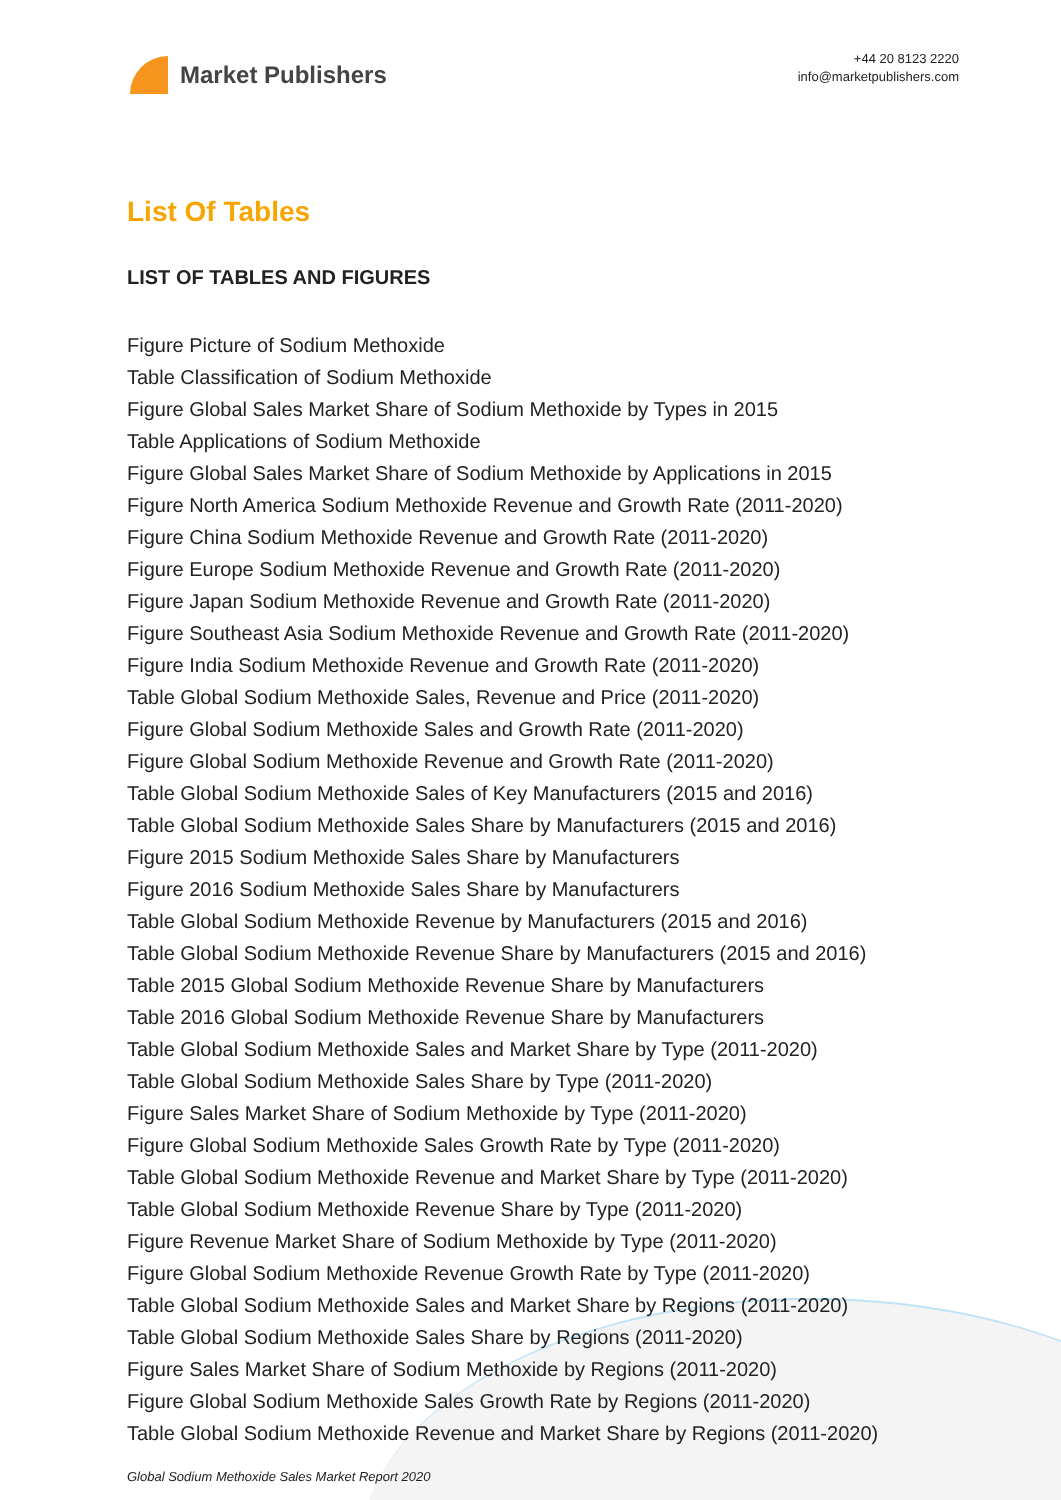Market Publishers
+44 20 8123 2220
info@marketpublishers.com
List Of Tables
LIST OF TABLES AND FIGURES
Figure Picture of Sodium Methoxide
Table Classification of Sodium Methoxide
Figure Global Sales Market Share of Sodium Methoxide by Types in 2015
Table Applications of Sodium Methoxide
Figure Global Sales Market Share of Sodium Methoxide by Applications in 2015
Figure North America Sodium Methoxide Revenue and Growth Rate (2011-2020)
Figure China Sodium Methoxide Revenue and Growth Rate (2011-2020)
Figure Europe Sodium Methoxide Revenue and Growth Rate (2011-2020)
Figure Japan Sodium Methoxide Revenue and Growth Rate (2011-2020)
Figure Southeast Asia Sodium Methoxide Revenue and Growth Rate (2011-2020)
Figure India Sodium Methoxide Revenue and Growth Rate (2011-2020)
Table Global Sodium Methoxide Sales, Revenue and Price (2011-2020)
Figure Global Sodium Methoxide Sales and Growth Rate (2011-2020)
Figure Global Sodium Methoxide Revenue and Growth Rate (2011-2020)
Table Global Sodium Methoxide Sales of Key Manufacturers (2015 and 2016)
Table Global Sodium Methoxide Sales Share by Manufacturers (2015 and 2016)
Figure 2015 Sodium Methoxide Sales Share by Manufacturers
Figure 2016 Sodium Methoxide Sales Share by Manufacturers
Table Global Sodium Methoxide Revenue by Manufacturers (2015 and 2016)
Table Global Sodium Methoxide Revenue Share by Manufacturers (2015 and 2016)
Table 2015 Global Sodium Methoxide Revenue Share by Manufacturers
Table 2016 Global Sodium Methoxide Revenue Share by Manufacturers
Table Global Sodium Methoxide Sales and Market Share by Type (2011-2020)
Table Global Sodium Methoxide Sales Share by Type (2011-2020)
Figure Sales Market Share of Sodium Methoxide by Type (2011-2020)
Figure Global Sodium Methoxide Sales Growth Rate by Type (2011-2020)
Table Global Sodium Methoxide Revenue and Market Share by Type (2011-2020)
Table Global Sodium Methoxide Revenue Share by Type (2011-2020)
Figure Revenue Market Share of Sodium Methoxide by Type (2011-2020)
Figure Global Sodium Methoxide Revenue Growth Rate by Type (2011-2020)
Table Global Sodium Methoxide Sales and Market Share by Regions (2011-2020)
Table Global Sodium Methoxide Sales Share by Regions (2011-2020)
Figure Sales Market Share of Sodium Methoxide by Regions (2011-2020)
Figure Global Sodium Methoxide Sales Growth Rate by Regions (2011-2020)
Table Global Sodium Methoxide Revenue and Market Share by Regions (2011-2020)
Global Sodium Methoxide Sales Market Report 2020